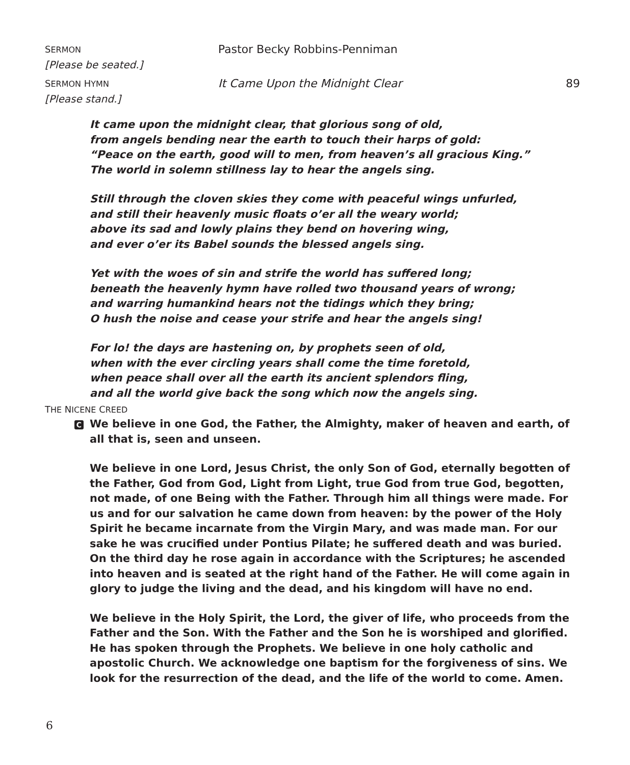SERMON
Pastor Becky Robbins-Penniman
[Please be seated.]
SERMON HYMN
It Came Upon the Midnight Clear
89
[Please stand.]
It came upon the midnight clear, that glorious song of old,
from angels bending near the earth to touch their harps of gold:
“Peace on the earth, good will to men, from heaven’s all gracious King.”
The world in solemn stillness lay to hear the angels sing.
Still through the cloven skies they come with peaceful wings unfurled,
and still their heavenly music floats o’er all the weary world;
above its sad and lowly plains they bend on hovering wing,
and ever o’er its Babel sounds the blessed angels sing.
Yet with the woes of sin and strife the world has suffered long;
beneath the heavenly hymn have rolled two thousand years of wrong;
and warring humankind hears not the tidings which they bring;
O hush the noise and cease your strife and hear the angels sing!
For lo! the days are hastening on, by prophets seen of old,
when with the ever circling years shall come the time foretold,
when peace shall over all the earth its ancient splendors fling,
and all the world give back the song which now the angels sing.
THE NICENE CREED
C We believe in one God, the Father, the Almighty, maker of heaven and earth, of all that is, seen and unseen.
We believe in one Lord, Jesus Christ, the only Son of God, eternally begotten of the Father, God from God, Light from Light, true God from true God, begotten, not made, of one Being with the Father. Through him all things were made. For us and for our salvation he came down from heaven: by the power of the Holy Spirit he became incarnate from the Virgin Mary, and was made man. For our sake he was crucified under Pontius Pilate; he suffered death and was buried. On the third day he rose again in accordance with the Scriptures; he ascended into heaven and is seated at the right hand of the Father. He will come again in glory to judge the living and the dead, and his kingdom will have no end.
We believe in the Holy Spirit, the Lord, the giver of life, who proceeds from the Father and the Son. With the Father and the Son he is worshiped and glorified. He has spoken through the Prophets. We believe in one holy catholic and apostolic Church. We acknowledge one baptism for the forgiveness of sins. We look for the resurrection of the dead, and the life of the world to come. Amen.
6